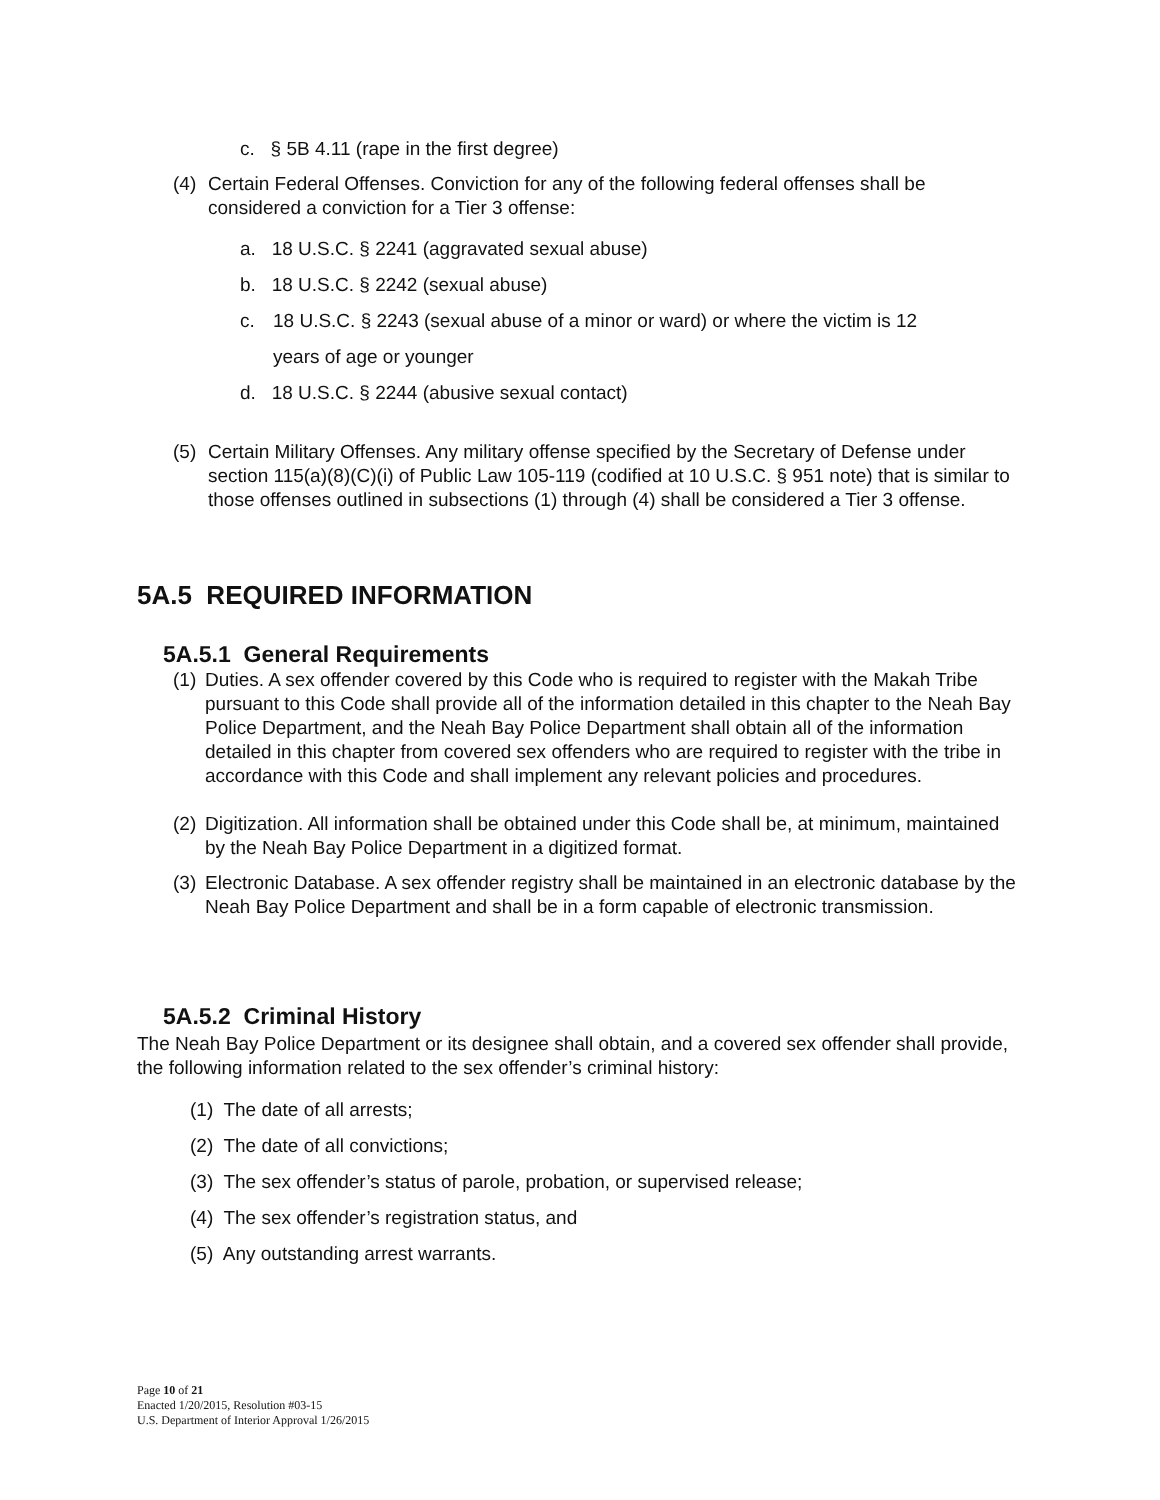c. § 5B 4.11 (rape in the first degree)
(4) Certain Federal Offenses. Conviction for any of the following federal offenses shall be considered a conviction for a Tier 3 offense:
a. 18 U.S.C. § 2241 (aggravated sexual abuse)
b. 18 U.S.C. § 2242 (sexual abuse)
c. 18 U.S.C. § 2243 (sexual abuse of a minor or ward) or where the victim is 12
years of age or younger
d. 18 U.S.C. § 2244 (abusive sexual contact)
(5) Certain Military Offenses. Any military offense specified by the Secretary of Defense under section 115(a)(8)(C)(i) of Public Law 105-119 (codified at 10 U.S.C. § 951 note) that is similar to those offenses outlined in subsections (1) through (4) shall be considered a Tier 3 offense.
5A.5 REQUIRED INFORMATION
5A.5.1 General Requirements
(1) Duties. A sex offender covered by this Code who is required to register with the Makah Tribe pursuant to this Code shall provide all of the information detailed in this chapter to the Neah Bay Police Department, and the Neah Bay Police Department shall obtain all of the information detailed in this chapter from covered sex offenders who are required to register with the tribe in accordance with this Code and shall implement any relevant policies and procedures.
(2) Digitization. All information shall be obtained under this Code shall be, at minimum, maintained by the Neah Bay Police Department in a digitized format.
(3) Electronic Database. A sex offender registry shall be maintained in an electronic database by the Neah Bay Police Department and shall be in a form capable of electronic transmission.
5A.5.2 Criminal History
The Neah Bay Police Department or its designee shall obtain, and a covered sex offender shall provide, the following information related to the sex offender’s criminal history:
(1) The date of all arrests;
(2) The date of all convictions;
(3) The sex offender’s status of parole, probation, or supervised release;
(4) The sex offender’s registration status, and
(5) Any outstanding arrest warrants.
Page 10 of 21
Enacted 1/20/2015, Resolution #03-15
U.S. Department of Interior Approval 1/26/2015